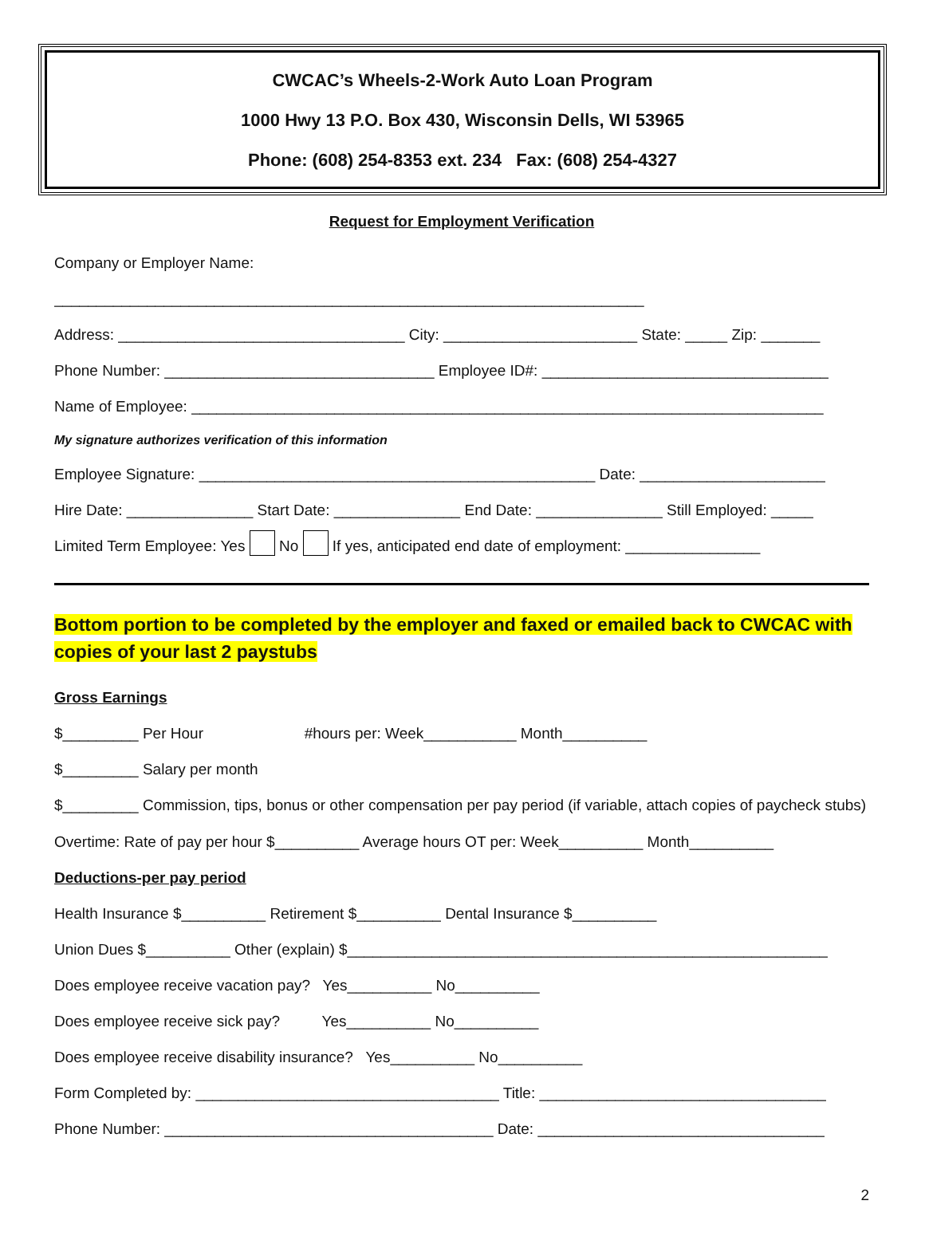CWCAC’s Wheels-2-Work Auto Loan Program
1000 Hwy 13 P.O. Box 430, Wisconsin Dells, WI 53965
Phone: (608) 254-8353 ext. 234 Fax: (608) 254-4327
Request for Employment Verification
Company or Employer Name:
______________________________________________________________________
Address: __________________________________ City: _______________________ State: _____ Zip: _______
Phone Number: ________________________________ Employee ID#: __________________________________
Name of Employee: ___________________________________________________________________________
My signature authorizes verification of this information
Employee Signature: _______________________________________________ Date: ______________________
Hire Date: _______________ Start Date: _______________ End Date: _______________ Still Employed: _____
Limited Term Employee: Yes No If yes, anticipated end date of employment: ________________
Bottom portion to be completed by the employer and faxed or emailed back to CWCAC with copies of your last 2 paystubs
Gross Earnings
$_________ Per Hour #hours per: Week___________ Month__________
$_________ Salary per month
$_________ Commission, tips, bonus or other compensation per pay period (if variable, attach copies of paycheck stubs)
Overtime: Rate of pay per hour $__________ Average hours OT per: Week__________ Month__________
Deductions-per pay period
Health Insurance $__________ Retirement $__________ Dental Insurance $__________
Union Dues $__________ Other (explain) $_________________________________________________________
Does employee receive vacation pay? Yes__________ No__________
Does employee receive sick pay? Yes__________ No__________
Does employee receive disability insurance? Yes__________ No__________
Form Completed by: ____________________________________ Title: __________________________________
Phone Number: _______________________________________ Date: __________________________________
2